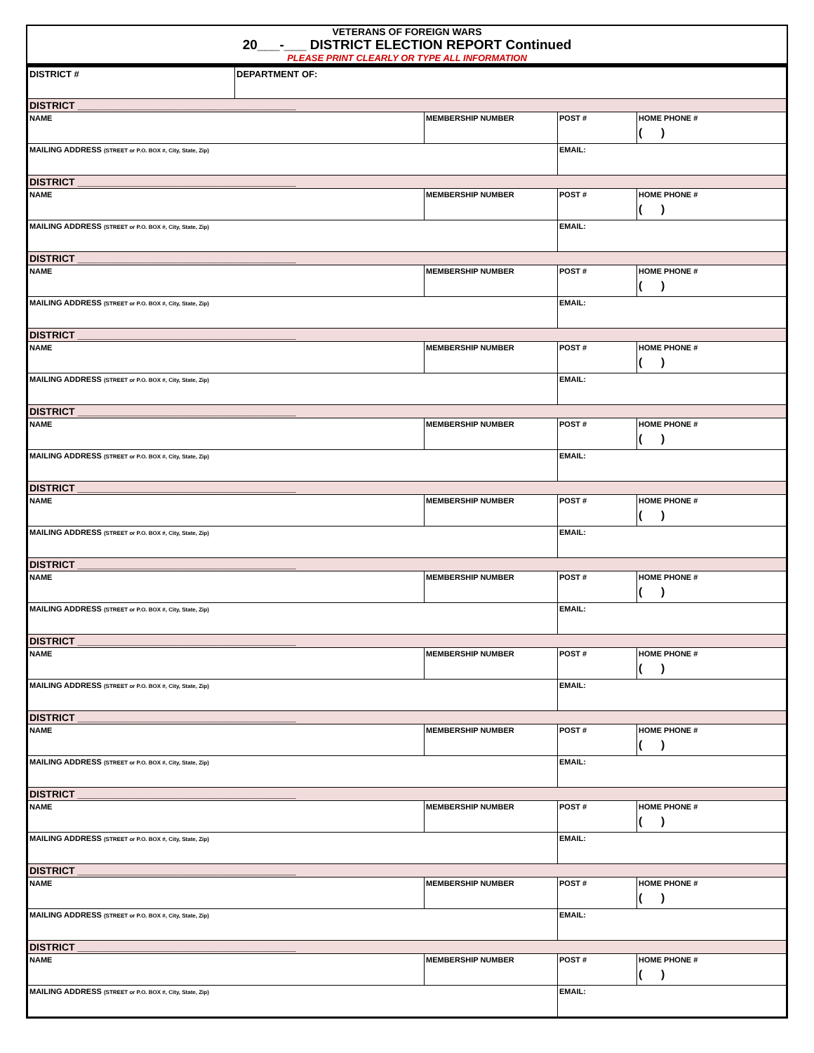VETERANS OF FOREIGN WARS
20___-___ DISTRICT ELECTION REPORT Continued
PLEASE PRINT CLEARLY OR TYPE ALL INFORMATION
| DISTRICT # | DEPARTMENT OF: | | | |
| DISTRICT ________________________________________ | | | | |
| NAME | | MEMBERSHIP NUMBER | POST # | HOME PHONE # ( ) |
| MAILING ADDRESS (STREET or P.O. BOX #, City, State, Zip) | | | EMAIL: | |
| DISTRICT ________________________________________ | | | | |
| NAME | | MEMBERSHIP NUMBER | POST # | HOME PHONE # ( ) |
| MAILING ADDRESS (STREET or P.O. BOX #, City, State, Zip) | | | EMAIL: | |
| DISTRICT ________________________________________ | | | | |
| NAME | | MEMBERSHIP NUMBER | POST # | HOME PHONE # ( ) |
| MAILING ADDRESS (STREET or P.O. BOX #, City, State, Zip) | | | EMAIL: | |
| DISTRICT ________________________________________ | | | | |
| NAME | | MEMBERSHIP NUMBER | POST # | HOME PHONE # ( ) |
| MAILING ADDRESS (STREET or P.O. BOX #, City, State, Zip) | | | EMAIL: | |
| DISTRICT ________________________________________ | | | | |
| NAME | | MEMBERSHIP NUMBER | POST # | HOME PHONE # ( ) |
| MAILING ADDRESS (STREET or P.O. BOX #, City, State, Zip) | | | EMAIL: | |
| DISTRICT ________________________________________ | | | | |
| NAME | | MEMBERSHIP NUMBER | POST # | HOME PHONE # ( ) |
| MAILING ADDRESS (STREET or P.O. BOX #, City, State, Zip) | | | EMAIL: | |
| DISTRICT ________________________________________ | | | | |
| NAME | | MEMBERSHIP NUMBER | POST # | HOME PHONE # ( ) |
| MAILING ADDRESS (STREET or P.O. BOX #, City, State, Zip) | | | EMAIL: | |
| DISTRICT ________________________________________ | | | | |
| NAME | | MEMBERSHIP NUMBER | POST # | HOME PHONE # ( ) |
| MAILING ADDRESS (STREET or P.O. BOX #, City, State, Zip) | | | EMAIL: | |
| DISTRICT ________________________________________ | | | | |
| NAME | | MEMBERSHIP NUMBER | POST # | HOME PHONE # ( ) |
| MAILING ADDRESS (STREET or P.O. BOX #, City, State, Zip) | | | EMAIL: | |
| DISTRICT ________________________________________ | | | | |
| NAME | | MEMBERSHIP NUMBER | POST # | HOME PHONE # ( ) |
| MAILING ADDRESS (STREET or P.O. BOX #, City, State, Zip) | | | EMAIL: | |
| DISTRICT ________________________________________ | | | | |
| NAME | | MEMBERSHIP NUMBER | POST # | HOME PHONE # ( ) |
| MAILING ADDRESS (STREET or P.O. BOX #, City, State, Zip) | | | EMAIL: | |
| DISTRICT ________________________________________ | | | | |
| NAME | | MEMBERSHIP NUMBER | POST # | HOME PHONE # ( ) |
| MAILING ADDRESS (STREET or P.O. BOX #, City, State, Zip) | | | EMAIL: | |